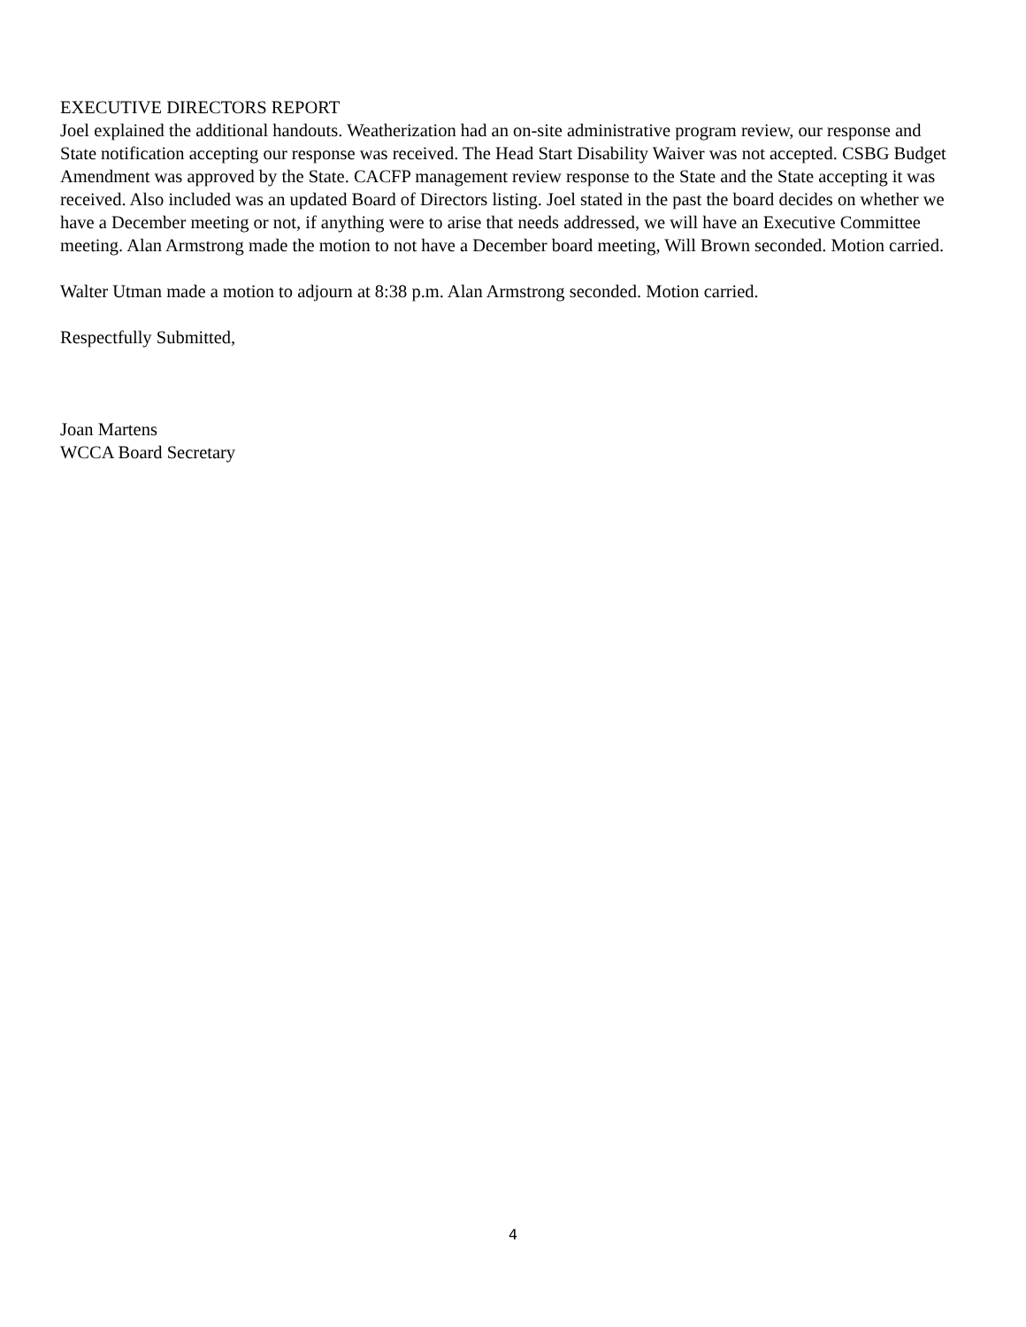EXECUTIVE DIRECTORS REPORT
Joel explained the additional handouts. Weatherization had an on-site administrative program review, our response and State notification accepting our response was received. The Head Start Disability Waiver was not accepted. CSBG Budget Amendment was approved by the State. CACFP management review response to the State and the State accepting it was received. Also included was an updated Board of Directors listing. Joel stated in the past the board decides on whether we have a December meeting or not, if anything were to arise that needs addressed, we will have an Executive Committee meeting. Alan Armstrong made the motion to not have a December board meeting, Will Brown seconded. Motion carried.
Walter Utman made a motion to adjourn at 8:38 p.m. Alan Armstrong seconded. Motion carried.
Respectfully Submitted,
Joan Martens
WCCA Board Secretary
4